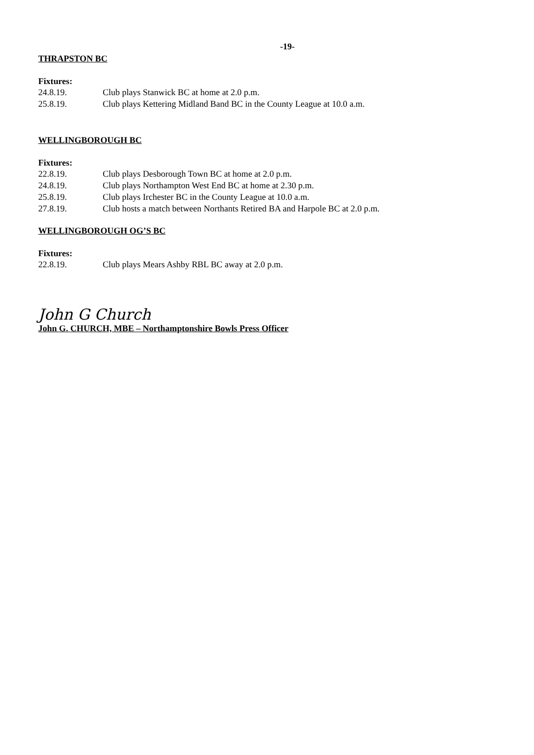-19-
THRAPSTON BC
Fixtures:
24.8.19. Club plays Stanwick BC at home at 2.0 p.m.
25.8.19. Club plays Kettering Midland Band BC in the County League at 10.0 a.m.
WELLINGBOROUGH BC
Fixtures:
22.8.19. Club plays Desborough Town BC at home at 2.0 p.m.
24.8.19. Club plays Northampton West End BC at home at 2.30 p.m.
25.8.19. Club plays Irchester BC in the County League at 10.0 a.m.
27.8.19. Club hosts a match between Northants Retired BA and Harpole BC at 2.0 p.m.
WELLINGBOROUGH OG’S BC
Fixtures:
22.8.19. Club plays Mears Ashby RBL BC away at 2.0 p.m.
John G Church
John G. CHURCH, MBE – Northamptonshire Bowls Press Officer